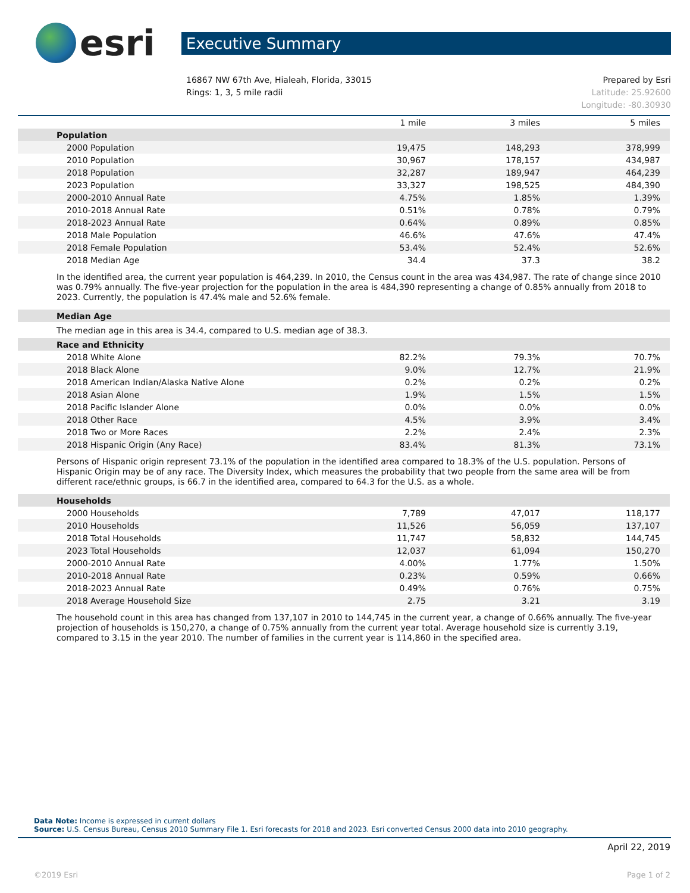esri
Executive Summary
16867 NW 67th Ave, Hialeah, Florida, 33015
Rings: 1, 3, 5 mile radii
Prepared by Esri
Latitude: 25.92600
Longitude: -80.30930
| | 1 mile | 3 miles | 5 miles |
| --- | --- | --- | --- |
| Population | | | |
| 2000 Population | 19,475 | 148,293 | 378,999 |
| 2010 Population | 30,967 | 178,157 | 434,987 |
| 2018 Population | 32,287 | 189,947 | 464,239 |
| 2023 Population | 33,327 | 198,525 | 484,390 |
| 2000-2010 Annual Rate | 4.75% | 1.85% | 1.39% |
| 2010-2018 Annual Rate | 0.51% | 0.78% | 0.79% |
| 2018-2023 Annual Rate | 0.64% | 0.89% | 0.85% |
| 2018 Male Population | 46.6% | 47.6% | 47.4% |
| 2018 Female Population | 53.4% | 52.4% | 52.6% |
| 2018 Median Age | 34.4 | 37.3 | 38.2 |
In the identified area, the current year population is 464,239. In 2010, the Census count in the area was 434,987. The rate of change since 2010 was 0.79% annually. The five-year projection for the population in the area is 484,390 representing a change of 0.85% annually from 2018 to 2023. Currently, the population is 47.4% male and 52.6% female.
| Median Age |
The median age in this area is 34.4, compared to U.S. median age of 38.3.
| Race and Ethnicity | | | |
| 2018 White Alone | 82.2% | 79.3% | 70.7% |
| 2018 Black Alone | 9.0% | 12.7% | 21.9% |
| 2018 American Indian/Alaska Native Alone | 0.2% | 0.2% | 0.2% |
| 2018 Asian Alone | 1.9% | 1.5% | 1.5% |
| 2018 Pacific Islander Alone | 0.0% | 0.0% | 0.0% |
| 2018 Other Race | 4.5% | 3.9% | 3.4% |
| 2018 Two or More Races | 2.2% | 2.4% | 2.3% |
| 2018 Hispanic Origin (Any Race) | 83.4% | 81.3% | 73.1% |
Persons of Hispanic origin represent 73.1% of the population in the identified area compared to 18.3% of the U.S. population. Persons of Hispanic Origin may be of any race. The Diversity Index, which measures the probability that two people from the same area will be from different race/ethnic groups, is 66.7 in the identified area, compared to 64.3 for the U.S. as a whole.
| Households | | | |
| 2000 Households | 7,789 | 47,017 | 118,177 |
| 2010 Households | 11,526 | 56,059 | 137,107 |
| 2018 Total Households | 11,747 | 58,832 | 144,745 |
| 2023 Total Households | 12,037 | 61,094 | 150,270 |
| 2000-2010 Annual Rate | 4.00% | 1.77% | 1.50% |
| 2010-2018 Annual Rate | 0.23% | 0.59% | 0.66% |
| 2018-2023 Annual Rate | 0.49% | 0.76% | 0.75% |
| 2018 Average Household Size | 2.75 | 3.21 | 3.19 |
The household count in this area has changed from 137,107 in 2010 to 144,745 in the current year, a change of 0.66% annually. The five-year projection of households is 150,270, a change of 0.75% annually from the current year total. Average household size is currently 3.19, compared to 3.15 in the year 2010. The number of families in the current year is 114,860 in the specified area.
Data Note: Income is expressed in current dollars
Source: U.S. Census Bureau, Census 2010 Summary File 1. Esri forecasts for 2018 and 2023. Esri converted Census 2000 data into 2010 geography.
April 22, 2019
©2019 Esri Page 1 of 2